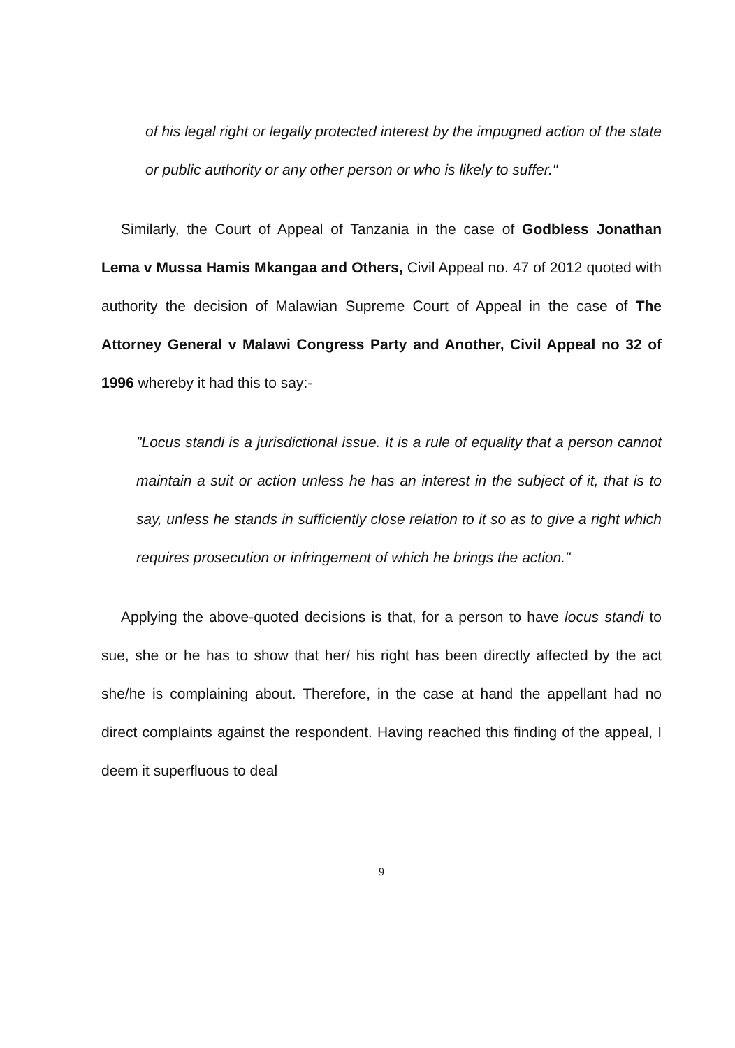of his legal right or legally protected interest by the impugned action of the state or public authority or any other person or who is likely to suffer."
Similarly, the Court of Appeal of Tanzania in the case of Godbless Jonathan Lema v Mussa Hamis Mkangaa and Others, Civil Appeal no. 47 of 2012 quoted with authority the decision of Malawian Supreme Court of Appeal in the case of The Attorney General v Malawi Congress Party and Another, Civil Appeal no 32 of 1996 whereby it had this to say:-
"Locus standi is a jurisdictional issue. It is a rule of equality that a person cannot maintain a suit or action unless he has an interest in the subject of it, that is to say, unless he stands in sufficiently close relation to it so as to give a right which requires prosecution or infringement of which he brings the action."
Applying the above-quoted decisions is that, for a person to have locus standi to sue, she or he has to show that her/ his right has been directly affected by the act she/he is complaining about. Therefore, in the case at hand the appellant had no direct complaints against the respondent. Having reached this finding of the appeal, I deem it superfluous to deal
9